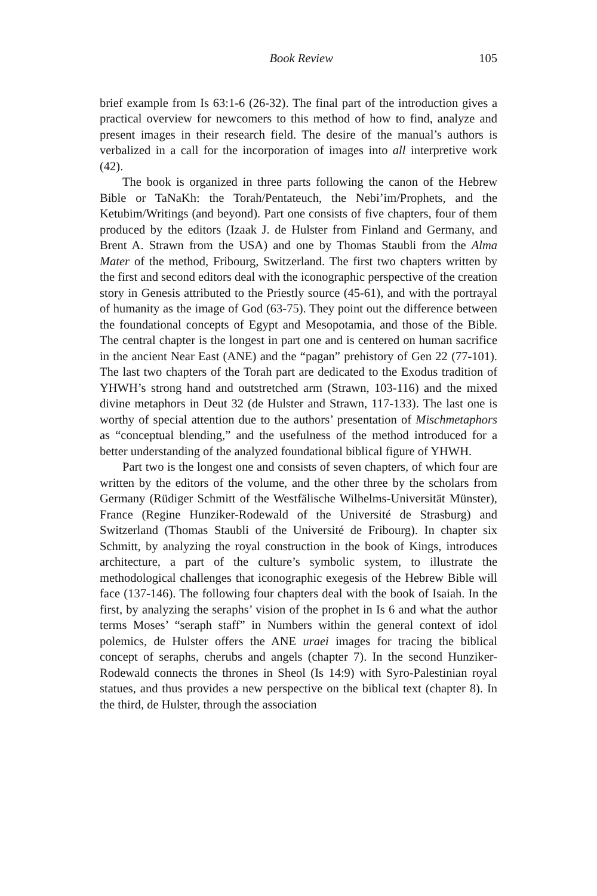Book Review 105
brief example from Is 63:1-6 (26-32). The final part of the introduction gives a practical overview for newcomers to this method of how to find, analyze and present images in their research field. The desire of the manual’s authors is verbalized in a call for the incorporation of images into all interpretive work (42).
The book is organized in three parts following the canon of the Hebrew Bible or TaNaKh: the Torah/Pentateuch, the Nebi’im/Prophets, and the Ketubim/Writings (and beyond). Part one consists of five chapters, four of them produced by the editors (Izaak J. de Hulster from Finland and Germany, and Brent A. Strawn from the USA) and one by Thomas Staubli from the Alma Mater of the method, Fribourg, Switzerland. The first two chapters written by the first and second editors deal with the iconographic perspective of the creation story in Genesis attributed to the Priestly source (45-61), and with the portrayal of humanity as the image of God (63-75). They point out the difference between the foundational concepts of Egypt and Mesopotamia, and those of the Bible. The central chapter is the longest in part one and is centered on human sacrifice in the ancient Near East (ANE) and the “pagan” prehistory of Gen 22 (77-101). The last two chapters of the Torah part are dedicated to the Exodus tradition of YHWH’s strong hand and outstretched arm (Strawn, 103-116) and the mixed divine metaphors in Deut 32 (de Hulster and Strawn, 117-133). The last one is worthy of special attention due to the authors’ presentation of Mischmetaphors as “conceptual blending,” and the usefulness of the method introduced for a better understanding of the analyzed foundational biblical figure of YHWH.
Part two is the longest one and consists of seven chapters, of which four are written by the editors of the volume, and the other three by the scholars from Germany (Rüdiger Schmitt of the Westfälische Wilhelms-Universität Münster), France (Regine Hunziker-Rodewald of the Université de Strasburg) and Switzerland (Thomas Staubli of the Université de Fribourg). In chapter six Schmitt, by analyzing the royal construction in the book of Kings, introduces architecture, a part of the culture’s symbolic system, to illustrate the methodological challenges that iconographic exegesis of the Hebrew Bible will face (137-146). The following four chapters deal with the book of Isaiah. In the first, by analyzing the seraphs’ vision of the prophet in Is 6 and what the author terms Moses’ “seraph staff” in Numbers within the general context of idol polemics, de Hulster offers the ANE uraei images for tracing the biblical concept of seraphs, cherubs and angels (chapter 7). In the second Hunziker-Rodewald connects the thrones in Sheol (Is 14:9) with Syro-Palestinian royal statues, and thus provides a new perspective on the biblical text (chapter 8). In the third, de Hulster, through the association